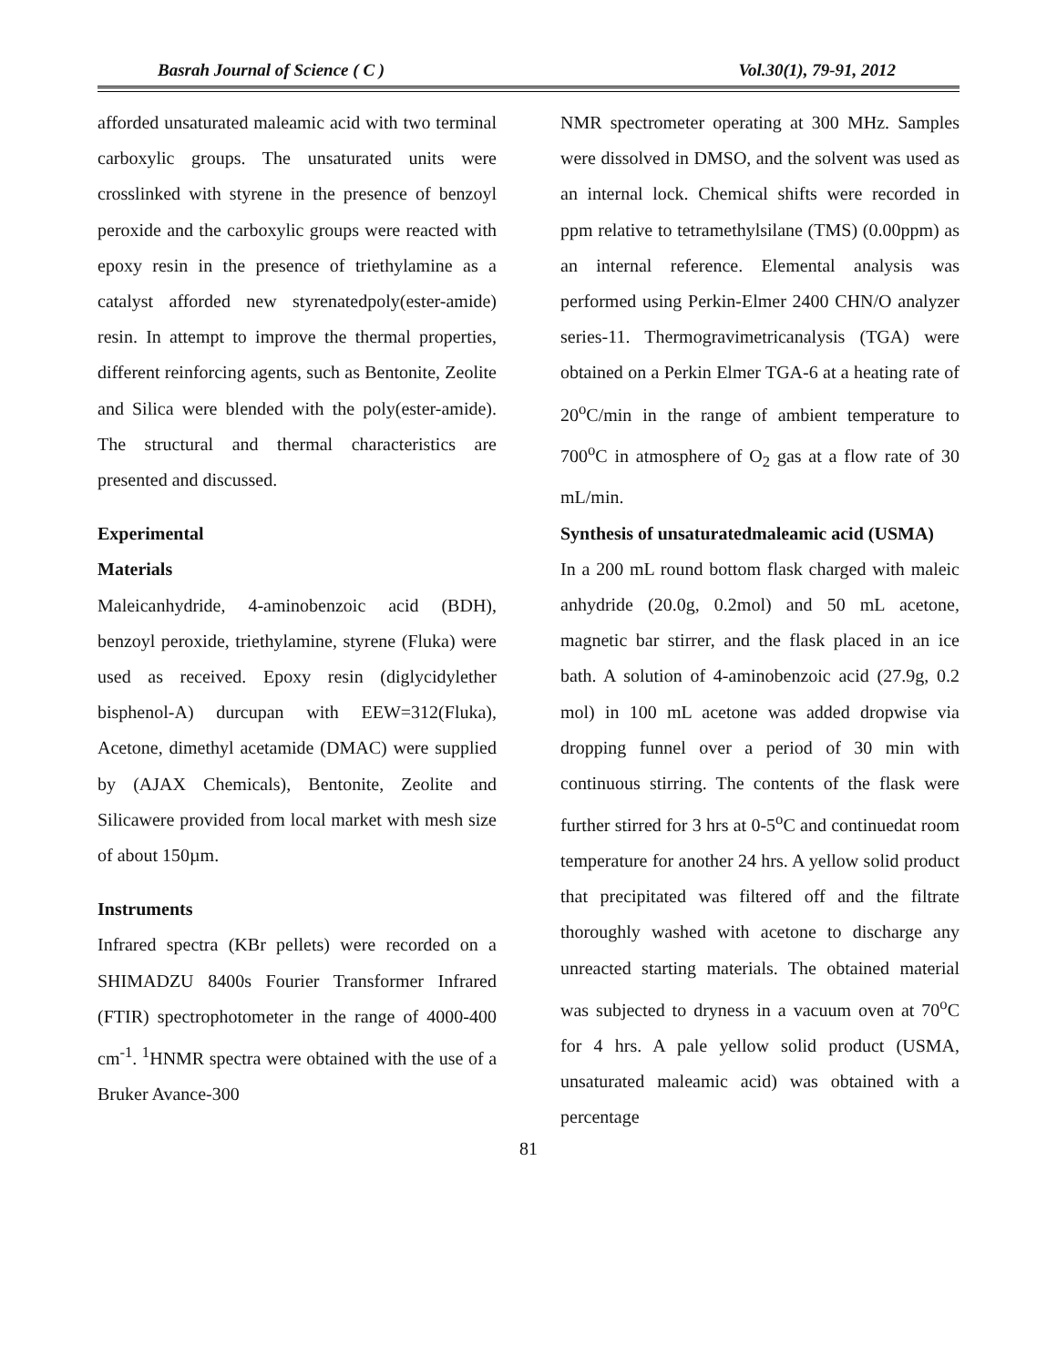Basrah Journal of Science ( C ) Vol.30(1), 79-91, 2012
afforded unsaturated maleamic acid with two terminal carboxylic groups. The unsaturated units were crosslinked with styrene in the presence of benzoyl peroxide and the carboxylic groups were reacted with epoxy resin in the presence of triethylamine as a catalyst afforded new styrenatedpoly(ester-amide) resin. In attempt to improve the thermal properties, different reinforcing agents, such as Bentonite, Zeolite and Silica were blended with the poly(ester-amide). The structural and thermal characteristics are presented and discussed.
Experimental
Materials
Maleicanhydride, 4-aminobenzoic acid (BDH), benzoyl peroxide, triethylamine, styrene (Fluka) were used as received. Epoxy resin (diglycidylether bisphenol-A) durcupan with EEW=312(Fluka), Acetone, dimethyl acetamide (DMAC) were supplied by (AJAX Chemicals), Bentonite, Zeolite and Silicawere provided from local market with mesh size of about 150µm.
Instruments
Infrared spectra (KBr pellets) were recorded on a SHIMADZU 8400s Fourier Transformer Infrared (FTIR) spectrophotometer in the range of 4000-400 cm<sup>-1</sup>. <sup>1</sup>HNMR spectra were obtained with the use of a Bruker Avance-300
NMR spectrometer operating at 300 MHz. Samples were dissolved in DMSO, and the solvent was used as an internal lock. Chemical shifts were recorded in ppm relative to tetramethylsilane (TMS) (0.00ppm) as an internal reference. Elemental analysis was performed using Perkin-Elmer 2400 CHN/O analyzer series-11. Thermogravimetricanalysis (TGA) were obtained on a Perkin Elmer TGA-6 at a heating rate of 20<sup>o</sup>C/min in the range of ambient temperature to 700<sup>o</sup>C in atmosphere of O<sub>2</sub> gas at a flow rate of 30 mL/min.
Synthesis of unsaturatedmaleamic acid (USMA)
In a 200 mL round bottom flask charged with maleic anhydride (20.0g, 0.2mol) and 50 mL acetone, magnetic bar stirrer, and the flask placed in an ice bath. A solution of 4-aminobenzoic acid (27.9g, 0.2 mol) in 100 mL acetone was added dropwise via dropping funnel over a period of 30 min with continuous stirring. The contents of the flask were further stirred for 3 hrs at 0-5<sup>o</sup>C and continuedat room temperature for another 24 hrs. A yellow solid product that precipitated was filtered off and the filtrate thoroughly washed with acetone to discharge any unreacted starting materials. The obtained material was subjected to dryness in a vacuum oven at 70<sup>o</sup>C for 4 hrs. A pale yellow solid product (USMA, unsaturated maleamic acid) was obtained with a percentage
81